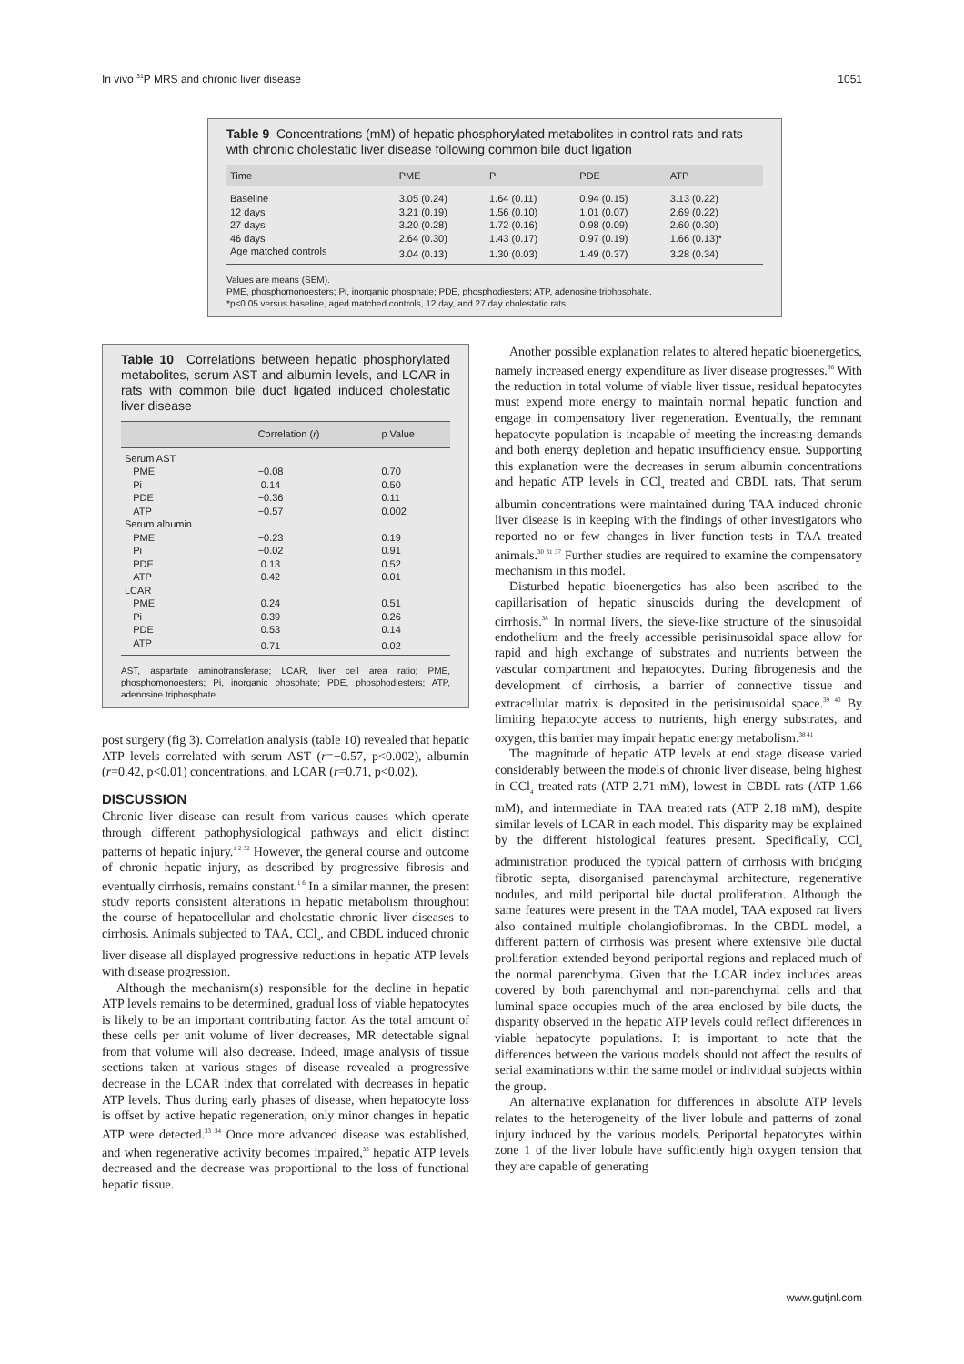In vivo <sup>31</sup>P MRS and chronic liver disease 1051
Table 9 Concentrations (mM) of hepatic phosphorylated metabolites in control rats and rats with chronic cholestatic liver disease following common bile duct ligation
| Time | PME | Pi | PDE | ATP |
| --- | --- | --- | --- | --- |
| Baseline | 3.05 (0.24) | 1.64 (0.11) | 0.94 (0.15) | 3.13 (0.22) |
| 12 days | 3.21 (0.19) | 1.56 (0.10) | 1.01 (0.07) | 2.69 (0.22) |
| 27 days | 3.20 (0.28) | 1.72 (0.16) | 0.98 (0.09) | 2.60 (0.30) |
| 46 days | 2.64 (0.30) | 1.43 (0.17) | 0.97 (0.19) | 1.66 (0.13)* |
| Age matched controls | 3.04 (0.13) | 1.30 (0.03) | 1.49 (0.37) | 3.28 (0.34) |
Values are means (SEM).
PME, phosphomonoesters; Pi, inorganic phosphate; PDE, phosphodiesters; ATP, adenosine triphosphate.
*p<0.05 versus baseline, aged matched controls, 12 day, and 27 day cholestatic rats.
Table 10 Correlations between hepatic phosphorylated metabolites, serum AST and albumin levels, and LCAR in rats with common bile duct ligated induced cholestatic liver disease
| | Correlation ( r ) | p Value |
| --- | --- | --- |
| Serum AST | | |
| PME | −0.08 | 0.70 |
| Pi | 0.14 | 0.50 |
| PDE | −0.36 | 0.11 |
| ATP | −0.57 | 0.002 |
| Serum albumin | | |
| PME | −0.23 | 0.19 |
| Pi | −0.02 | 0.91 |
| PDE | 0.13 | 0.52 |
| ATP | 0.42 | 0.01 |
| LCAR | | |
| PME | 0.24 | 0.51 |
| Pi | 0.39 | 0.26 |
| PDE | 0.53 | 0.14 |
| ATP | 0.71 | 0.02 |
AST, aspartate aminotransferase; LCAR, liver cell area ratio; PME, phosphomonoesters; Pi, inorganic phosphate; PDE, phosphodiesters; ATP, adenosine triphosphate.
post surgery (fig 3). Correlation analysis (table 10) revealed that hepatic ATP levels correlated with serum AST (r=−0.57, p<0.002), albumin (r=0.42, p<0.01) concentrations, and LCAR (r=0.71, p<0.02).
DISCUSSION
Chronic liver disease can result from various causes which operate through different pathophysiological pathways and elicit distinct patterns of hepatic injury.<sup>1 2 32</sup> However, the general course and outcome of chronic hepatic injury, as described by progressive fibrosis and eventually cirrhosis, remains constant.<sup>1 6</sup> In a similar manner, the present study reports consistent alterations in hepatic metabolism throughout the course of hepatocellular and cholestatic chronic liver diseases to cirrhosis. Animals subjected to TAA, CCl<sub>4</sub>, and CBDL induced chronic liver disease all displayed progressive reductions in hepatic ATP levels with disease progression.
Although the mechanism(s) responsible for the decline in hepatic ATP levels remains to be determined, gradual loss of viable hepatocytes is likely to be an important contributing factor. As the total amount of these cells per unit volume of liver decreases, MR detectable signal from that volume will also decrease. Indeed, image analysis of tissue sections taken at various stages of disease revealed a progressive decrease in the LCAR index that correlated with decreases in hepatic ATP levels. Thus during early phases of disease, when hepatocyte loss is offset by active hepatic regeneration, only minor changes in hepatic ATP were detected.<sup>33 34</sup> Once more advanced disease was established, and when regenerative activity becomes impaired,<sup>35</sup> hepatic ATP levels decreased and the decrease was proportional to the loss of functional hepatic tissue.
Another possible explanation relates to altered hepatic bioenergetics, namely increased energy expenditure as liver disease progresses.<sup>36</sup> With the reduction in total volume of viable liver tissue, residual hepatocytes must expend more energy to maintain normal hepatic function and engage in compensatory liver regeneration. Eventually, the remnant hepatocyte population is incapable of meeting the increasing demands and both energy depletion and hepatic insufficiency ensue. Supporting this explanation were the decreases in serum albumin concentrations and hepatic ATP levels in CCl<sub>4</sub> treated and CBDL rats. That serum albumin concentrations were maintained during TAA induced chronic liver disease is in keeping with the findings of other investigators who reported no or few changes in liver function tests in TAA treated animals.<sup>30 31 37</sup> Further studies are required to examine the compensatory mechanism in this model.
Disturbed hepatic bioenergetics has also been ascribed to the capillarisation of hepatic sinusoids during the development of cirrhosis.<sup>38</sup> In normal livers, the sieve-like structure of the sinusoidal endothelium and the freely accessible perisinusoidal space allow for rapid and high exchange of substrates and nutrients between the vascular compartment and hepatocytes. During fibrogenesis and the development of cirrhosis, a barrier of connective tissue and extracellular matrix is deposited in the perisinusoidal space.<sup>39 40</sup> By limiting hepatocyte access to nutrients, high energy substrates, and oxygen, this barrier may impair hepatic energy metabolism.<sup>38 41</sup>
The magnitude of hepatic ATP levels at end stage disease varied considerably between the models of chronic liver disease, being highest in CCl<sub>4</sub> treated rats (ATP 2.71 mM), lowest in CBDL rats (ATP 1.66 mM), and intermediate in TAA treated rats (ATP 2.18 mM), despite similar levels of LCAR in each model. This disparity may be explained by the different histological features present. Specifically, CCl<sub>4</sub> administration produced the typical pattern of cirrhosis with bridging fibrotic septa, disorganised parenchymal architecture, regenerative nodules, and mild periportal bile ductal proliferation. Although the same features were present in the TAA model, TAA exposed rat livers also contained multiple cholangiofibromas. In the CBDL model, a different pattern of cirrhosis was present where extensive bile ductal proliferation extended beyond periportal regions and replaced much of the normal parenchyma. Given that the LCAR index includes areas covered by both parenchymal and non-parenchymal cells and that luminal space occupies much of the area enclosed by bile ducts, the disparity observed in the hepatic ATP levels could reflect differences in viable hepatocyte populations. It is important to note that the differences between the various models should not affect the results of serial examinations within the same model or individual subjects within the group.
An alternative explanation for differences in absolute ATP levels relates to the heterogeneity of the liver lobule and patterns of zonal injury induced by the various models. Periportal hepatocytes within zone 1 of the liver lobule have sufficiently high oxygen tension that they are capable of generating
www.gutjnl.com